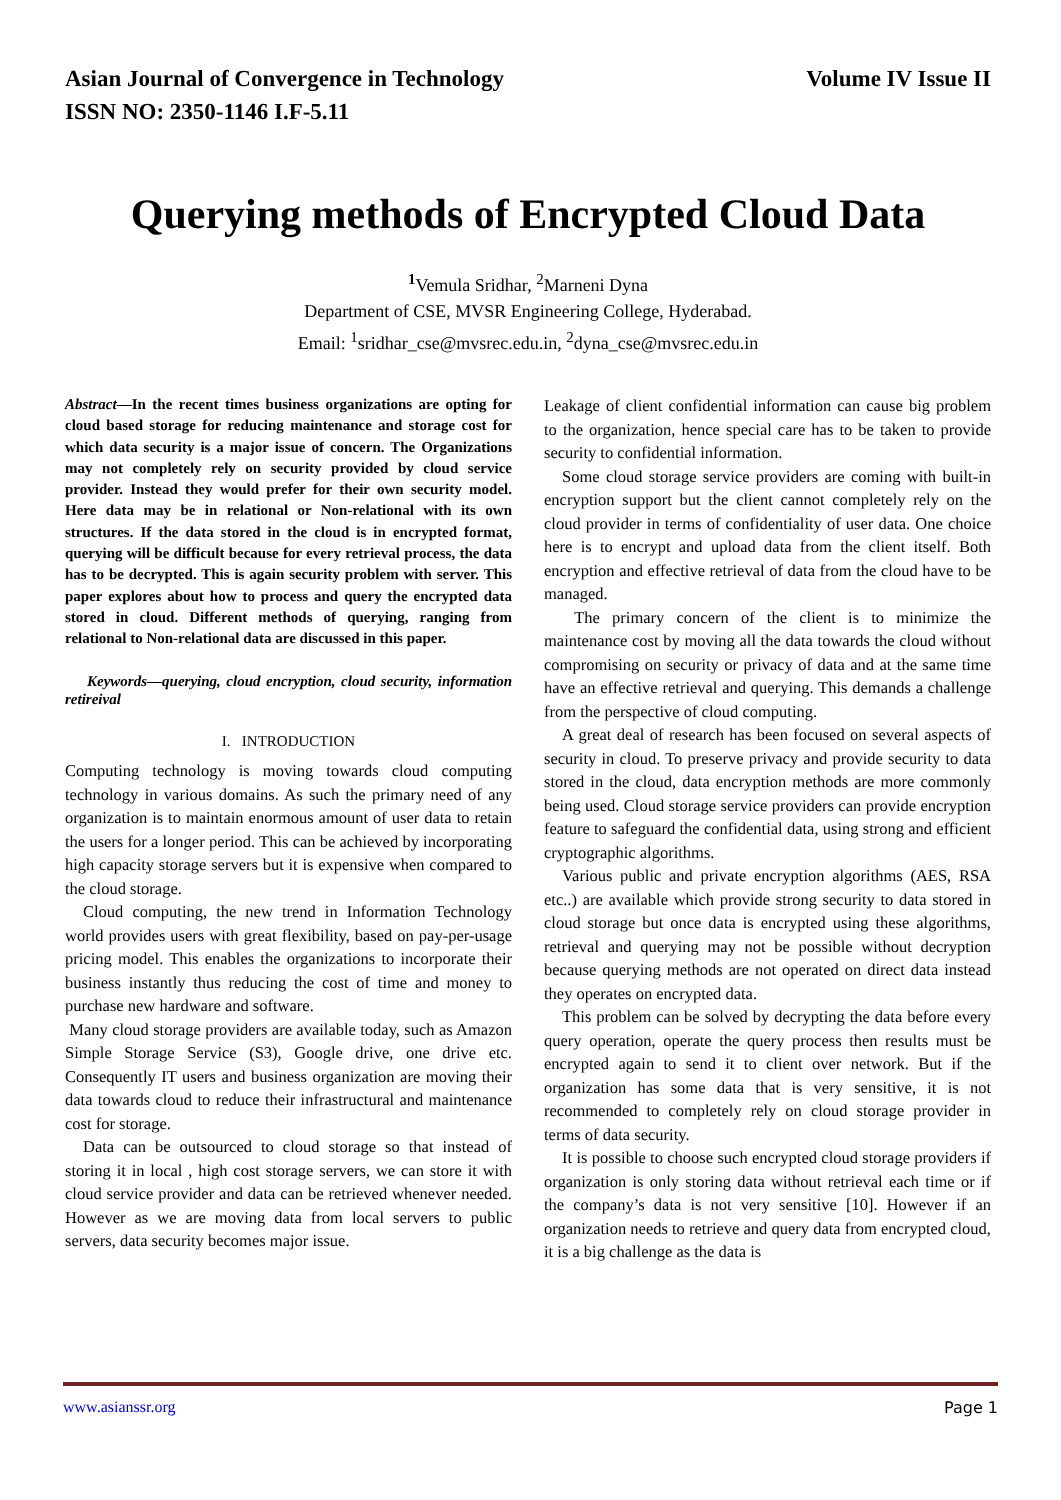Asian Journal of Convergence in Technology Volume IV Issue II
ISSN NO: 2350-1146 I.F-5.11
Querying methods of Encrypted Cloud Data
<sup>1</sup> Vemula Sridhar, <sup>2</sup>Marneni Dyna
Department of CSE, MVSR Engineering College, Hyderabad.
Email: <sup>1</sup>sridhar_cse@mvsrec.edu.in, <sup>2</sup>dyna_cse@mvsrec.edu.in
Abstract—In the recent times business organizations are opting for cloud based storage for reducing maintenance and storage cost for which data security is a major issue of concern. The Organizations may not completely rely on security provided by cloud service provider. Instead they would prefer for their own security model. Here data may be in relational or Non-relational with its own structures. If the data stored in the cloud is in encrypted format, querying will be difficult because for every retrieval process, the data has to be decrypted. This is again security problem with server. This paper explores about how to process and query the encrypted data stored in cloud. Different methods of querying, ranging from relational to Non-relational data are discussed in this paper.
Keywords—querying, cloud encryption, cloud security, information retireival
I. INTRODUCTION
Computing technology is moving towards cloud computing technology in various domains. As such the primary need of any organization is to maintain enormous amount of user data to retain the users for a longer period. This can be achieved by incorporating high capacity storage servers but it is expensive when compared to the cloud storage.
Cloud computing, the new trend in Information Technology world provides users with great flexibility, based on pay-per-usage pricing model. This enables the organizations to incorporate their business instantly thus reducing the cost of time and money to purchase new hardware and software.
Many cloud storage providers are available today, such as Amazon Simple Storage Service (S3), Google drive, one drive etc. Consequently IT users and business organization are moving their data towards cloud to reduce their infrastructural and maintenance cost for storage.
Data can be outsourced to cloud storage so that instead of storing it in local , high cost storage servers, we can store it with cloud service provider and data can be retrieved whenever needed. However as we are moving data from local servers to public servers, data security becomes major issue.
Leakage of client confidential information can cause big problem to the organization, hence special care has to be taken to provide security to confidential information.
Some cloud storage service providers are coming with built-in encryption support but the client cannot completely rely on the cloud provider in terms of confidentiality of user data. One choice here is to encrypt and upload data from the client itself. Both encryption and effective retrieval of data from the cloud have to be managed.
The primary concern of the client is to minimize the maintenance cost by moving all the data towards the cloud without compromising on security or privacy of data and at the same time have an effective retrieval and querying. This demands a challenge from the perspective of cloud computing.
A great deal of research has been focused on several aspects of security in cloud. To preserve privacy and provide security to data stored in the cloud, data encryption methods are more commonly being used. Cloud storage service providers can provide encryption feature to safeguard the confidential data, using strong and efficient cryptographic algorithms.
Various public and private encryption algorithms (AES, RSA etc..) are available which provide strong security to data stored in cloud storage but once data is encrypted using these algorithms, retrieval and querying may not be possible without decryption because querying methods are not operated on direct data instead they operates on encrypted data.
This problem can be solved by decrypting the data before every query operation, operate the query process then results must be encrypted again to send it to client over network. But if the organization has some data that is very sensitive, it is not recommended to completely rely on cloud storage provider in terms of data security.
It is possible to choose such encrypted cloud storage providers if organization is only storing data without retrieval each time or if the company’s data is not very sensitive [10]. However if an organization needs to retrieve and query data from encrypted cloud, it is a big challenge as the data is
www.asianssr.org Page 1